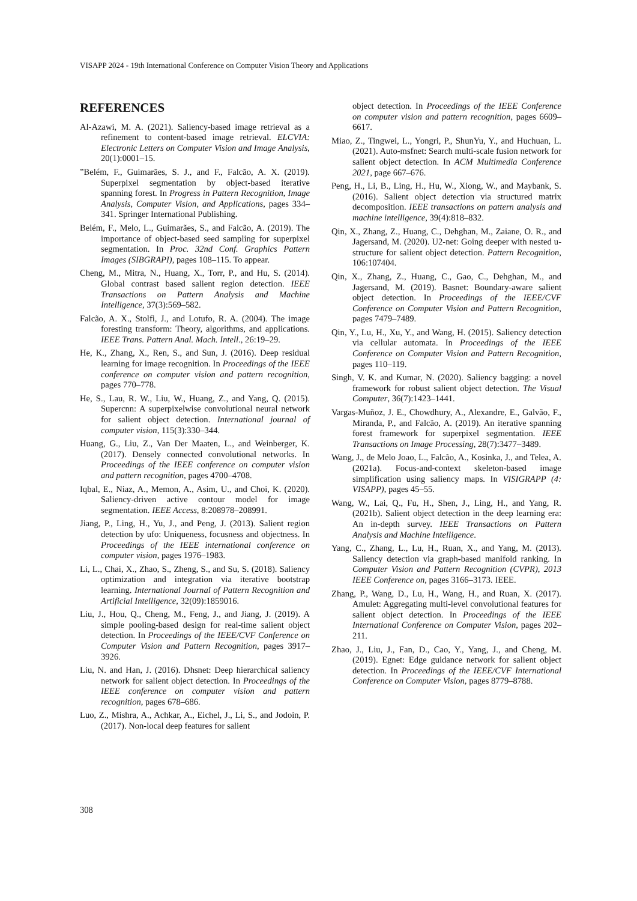VISAPP 2024 - 19th International Conference on Computer Vision Theory and Applications
REFERENCES
Al-Azawi, M. A. (2021). Saliency-based image retrieval as a refinement to content-based image retrieval. ELCVIA: Electronic Letters on Computer Vision and Image Analysis, 20(1):0001–15.
”Belém, F., Guimarães, S. J., and F., Falcão, A. X. (2019). Superpixel segmentation by object-based iterative spanning forest. In Progress in Pattern Recognition, Image Analysis, Computer Vision, and Applications, pages 334–341. Springer International Publishing.
Belém, F., Melo, L., Guimarães, S., and Falcão, A. (2019). The importance of object-based seed sampling for superpixel segmentation. In Proc. 32nd Conf. Graphics Pattern Images (SIBGRAPI), pages 108–115. To appear.
Cheng, M., Mitra, N., Huang, X., Torr, P., and Hu, S. (2014). Global contrast based salient region detection. IEEE Transactions on Pattern Analysis and Machine Intelligence, 37(3):569–582.
Falcão, A. X., Stolfi, J., and Lotufo, R. A. (2004). The image foresting transform: Theory, algorithms, and applications. IEEE Trans. Pattern Anal. Mach. Intell., 26:19–29.
He, K., Zhang, X., Ren, S., and Sun, J. (2016). Deep residual learning for image recognition. In Proceedings of the IEEE conference on computer vision and pattern recognition, pages 770–778.
He, S., Lau, R. W., Liu, W., Huang, Z., and Yang, Q. (2015). Supercnn: A superpixelwise convolutional neural network for salient object detection. International journal of computer vision, 115(3):330–344.
Huang, G., Liu, Z., Van Der Maaten, L., and Weinberger, K. (2017). Densely connected convolutional networks. In Proceedings of the IEEE conference on computer vision and pattern recognition, pages 4700–4708.
Iqbal, E., Niaz, A., Memon, A., Asim, U., and Choi, K. (2020). Saliency-driven active contour model for image segmentation. IEEE Access, 8:208978–208991.
Jiang, P., Ling, H., Yu, J., and Peng, J. (2013). Salient region detection by ufo: Uniqueness, focusness and objectness. In Proceedings of the IEEE international conference on computer vision, pages 1976–1983.
Li, L., Chai, X., Zhao, S., Zheng, S., and Su, S. (2018). Saliency optimization and integration via iterative bootstrap learning. International Journal of Pattern Recognition and Artificial Intelligence, 32(09):1859016.
Liu, J., Hou, Q., Cheng, M., Feng, J., and Jiang, J. (2019). A simple pooling-based design for real-time salient object detection. In Proceedings of the IEEE/CVF Conference on Computer Vision and Pattern Recognition, pages 3917–3926.
Liu, N. and Han, J. (2016). Dhsnet: Deep hierarchical saliency network for salient object detection. In Proceedings of the IEEE conference on computer vision and pattern recognition, pages 678–686.
Luo, Z., Mishra, A., Achkar, A., Eichel, J., Li, S., and Jodoin, P. (2017). Non-local deep features for salient
object detection. In Proceedings of the IEEE Conference on computer vision and pattern recognition, pages 6609–6617.
Miao, Z., Tingwei, L., Yongri, P., ShunYu, Y., and Huchuan, L. (2021). Auto-msfnet: Search multi-scale fusion network for salient object detection. In ACM Multimedia Conference 2021, page 667–676.
Peng, H., Li, B., Ling, H., Hu, W., Xiong, W., and Maybank, S. (2016). Salient object detection via structured matrix decomposition. IEEE transactions on pattern analysis and machine intelligence, 39(4):818–832.
Qin, X., Zhang, Z., Huang, C., Dehghan, M., Zaiane, O. R., and Jagersand, M. (2020). U2-net: Going deeper with nested u-structure for salient object detection. Pattern Recognition, 106:107404.
Qin, X., Zhang, Z., Huang, C., Gao, C., Dehghan, M., and Jagersand, M. (2019). Basnet: Boundary-aware salient object detection. In Proceedings of the IEEE/CVF Conference on Computer Vision and Pattern Recognition, pages 7479–7489.
Qin, Y., Lu, H., Xu, Y., and Wang, H. (2015). Saliency detection via cellular automata. In Proceedings of the IEEE Conference on Computer Vision and Pattern Recognition, pages 110–119.
Singh, V. K. and Kumar, N. (2020). Saliency bagging: a novel framework for robust salient object detection. The Visual Computer, 36(7):1423–1441.
Vargas-Muñoz, J. E., Chowdhury, A., Alexandre, E., Galvão, F., Miranda, P., and Falcão, A. (2019). An iterative spanning forest framework for superpixel segmentation. IEEE Transactions on Image Processing, 28(7):3477–3489.
Wang, J., de Melo Joao, L., Falcão, A., Kosinka, J., and Telea, A. (2021a). Focus-and-context skeleton-based image simplification using saliency maps. In VISIGRAPP (4: VISAPP), pages 45–55.
Wang, W., Lai, Q., Fu, H., Shen, J., Ling, H., and Yang, R. (2021b). Salient object detection in the deep learning era: An in-depth survey. IEEE Transactions on Pattern Analysis and Machine Intelligence.
Yang, C., Zhang, L., Lu, H., Ruan, X., and Yang, M. (2013). Saliency detection via graph-based manifold ranking. In Computer Vision and Pattern Recognition (CVPR), 2013 IEEE Conference on, pages 3166–3173. IEEE.
Zhang, P., Wang, D., Lu, H., Wang, H., and Ruan, X. (2017). Amulet: Aggregating multi-level convolutional features for salient object detection. In Proceedings of the IEEE International Conference on Computer Vision, pages 202–211.
Zhao, J., Liu, J., Fan, D., Cao, Y., Yang, J., and Cheng, M. (2019). Egnet: Edge guidance network for salient object detection. In Proceedings of the IEEE/CVF International Conference on Computer Vision, pages 8779–8788.
308